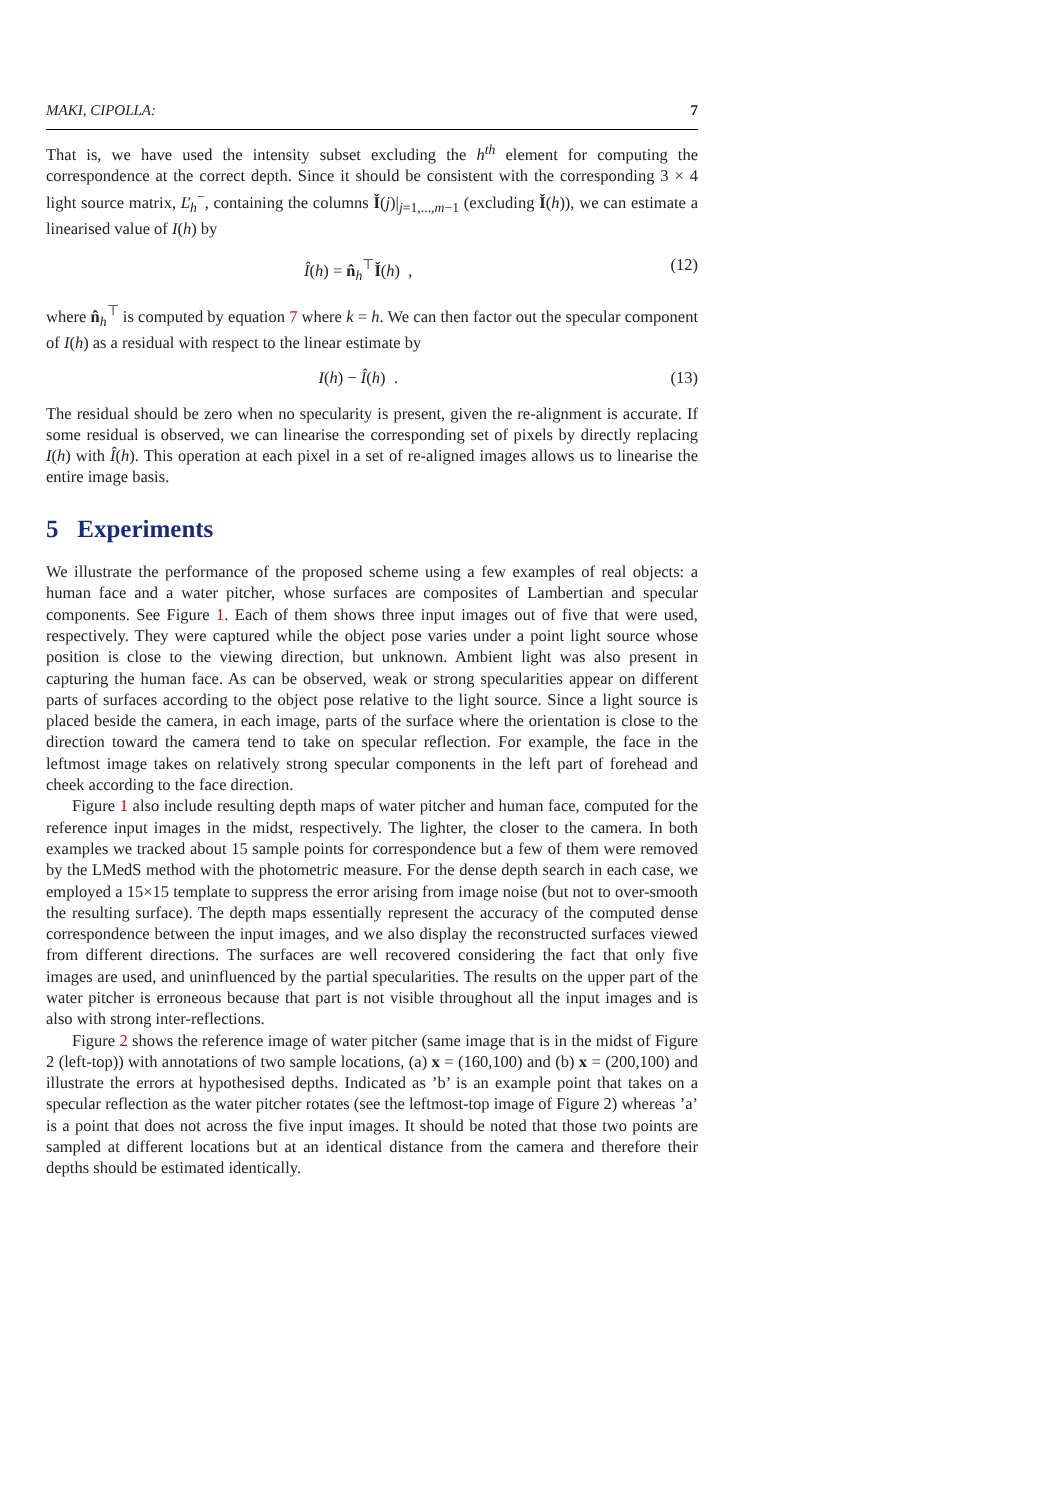MAKI, CIPOLLA: 7
That is, we have used the intensity subset excluding the h<sup>th</sup> element for computing the correspondence at the correct depth. Since it should be consistent with the corresponding 3 × 4 light source matrix, Ľ<sub>h</sub><sup>−</sup>, containing the columns Ǐ(j)|<sub>j=1,...,m−1</sub> (excluding Ǐ(h)), we can estimate a linearised value of I(h) by
Î(h) = n̂<sub>h</sub><sup>⊤</sup>Ǐ(h) , (12)
where n̂<sub>h</sub><sup>⊤</sup> is computed by equation 7 where k = h. We can then factor out the specular component of I(h) as a residual with respect to the linear estimate by
I(h) − Î(h) . (13)
The residual should be zero when no specularity is present, given the re-alignment is accurate. If some residual is observed, we can linearise the corresponding set of pixels by directly replacing I(h) with Î(h). This operation at each pixel in a set of re-aligned images allows us to linearise the entire image basis.
5 Experiments
We illustrate the performance of the proposed scheme using a few examples of real objects: a human face and a water pitcher, whose surfaces are composites of Lambertian and specular components. See Figure 1. Each of them shows three input images out of five that were used, respectively. They were captured while the object pose varies under a point light source whose position is close to the viewing direction, but unknown. Ambient light was also present in capturing the human face. As can be observed, weak or strong specularities appear on different parts of surfaces according to the object pose relative to the light source. Since a light source is placed beside the camera, in each image, parts of the surface where the orientation is close to the direction toward the camera tend to take on specular reflection. For example, the face in the leftmost image takes on relatively strong specular components in the left part of forehead and cheek according to the face direction.
Figure 1 also include resulting depth maps of water pitcher and human face, computed for the reference input images in the midst, respectively. The lighter, the closer to the camera. In both examples we tracked about 15 sample points for correspondence but a few of them were removed by the LMedS method with the photometric measure. For the dense depth search in each case, we employed a 15×15 template to suppress the error arising from image noise (but not to over-smooth the resulting surface). The depth maps essentially represent the accuracy of the computed dense correspondence between the input images, and we also display the reconstructed surfaces viewed from different directions. The surfaces are well recovered considering the fact that only five images are used, and uninfluenced by the partial specularities. The results on the upper part of the water pitcher is erroneous because that part is not visible throughout all the input images and is also with strong inter-reflections.
Figure 2 shows the reference image of water pitcher (same image that is in the midst of Figure 2 (left-top)) with annotations of two sample locations, (a) x = (160,100) and (b) x = (200,100) and illustrate the errors at hypothesised depths. Indicated as ’b’ is an example point that takes on a specular reflection as the water pitcher rotates (see the leftmost-top image of Figure 2) whereas ’a’ is a point that does not across the five input images. It should be noted that those two points are sampled at different locations but at an identical distance from the camera and therefore their depths should be estimated identically.